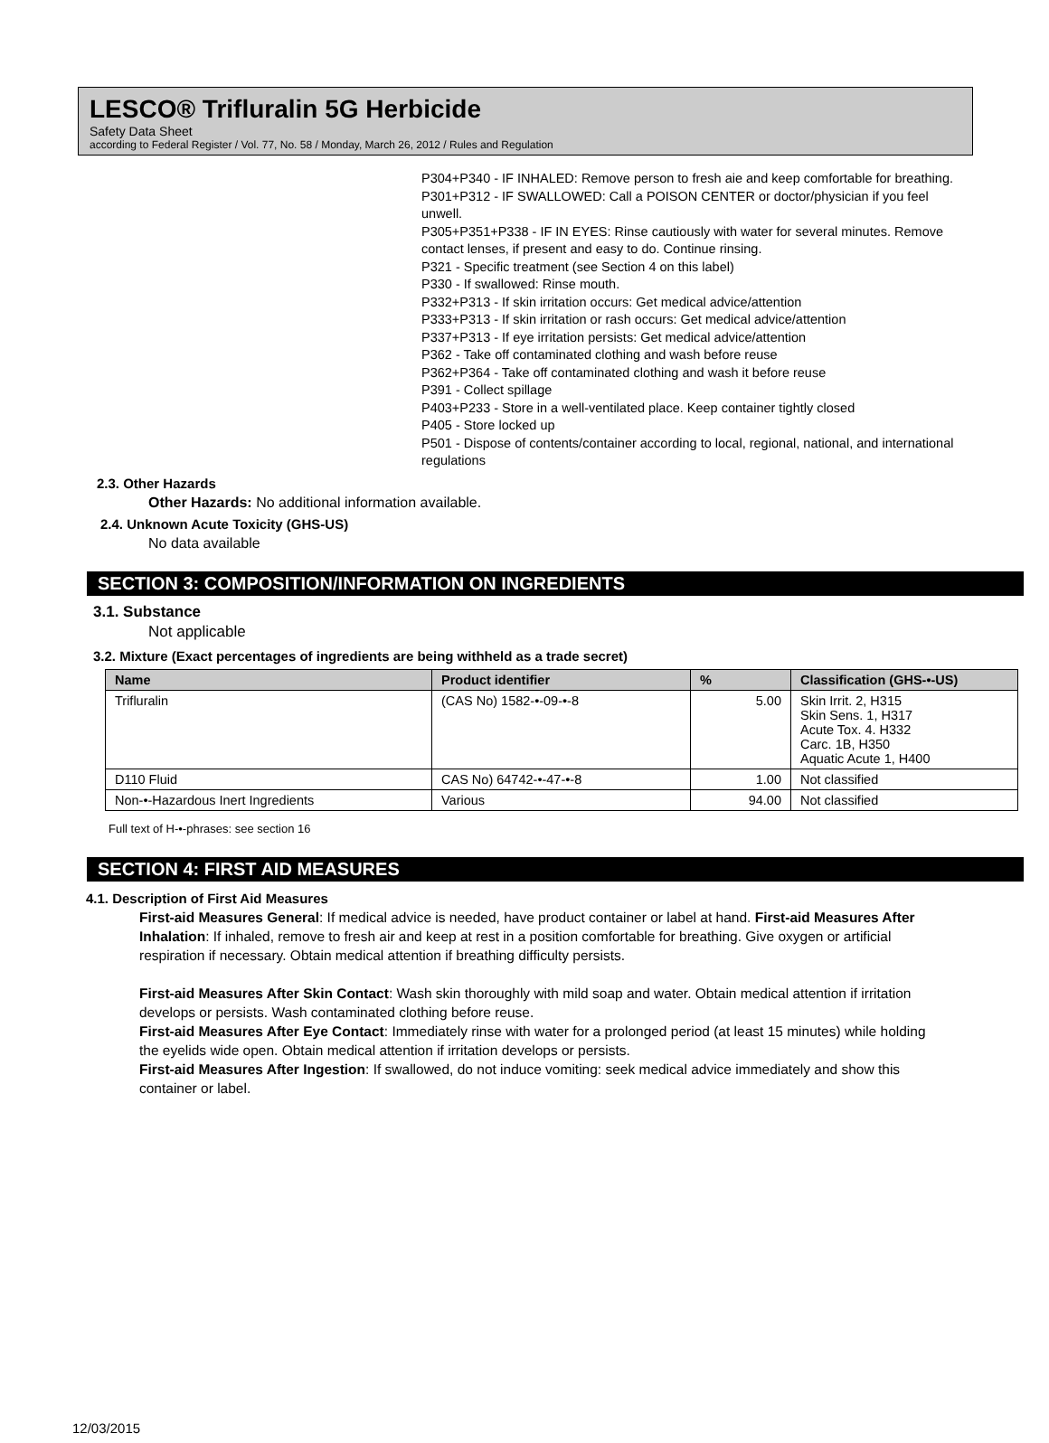LESCO® Trifluralin 5G Herbicide
Safety Data Sheet
according to Federal Register / Vol. 77, No. 58 / Monday, March 26, 2012 / Rules and Regulation
P304+P340 - IF INHALED: Remove person to fresh aie and keep comfortable for breathing.
P301+P312 - IF SWALLOWED: Call a POISON CENTER or doctor/physician if you feel unwell.
P305+P351+P338 - IF IN EYES: Rinse cautiously with water for several minutes. Remove contact lenses, if present and easy to do. Continue rinsing.
P321 - Specific treatment (see Section 4 on this label)
P330 - If swallowed: Rinse mouth.
P332+P313 - If skin irritation occurs: Get medical advice/attention
P333+P313 - If skin irritation or rash occurs: Get medical advice/attention
P337+P313 - If eye irritation persists: Get medical advice/attention
P362 - Take off contaminated clothing and wash before reuse
P362+P364 - Take off contaminated clothing and wash it before reuse
P391 - Collect spillage
P403+P233 - Store in a well-ventilated place. Keep container tightly closed
P405 - Store locked up
P501 - Dispose of contents/container according to local, regional, national, and international regulations
2.3. Other Hazards
Other Hazards: No additional information available.
2.4. Unknown Acute Toxicity (GHS-US)
No data available
SECTION 3: COMPOSITION/INFORMATION ON INGREDIENTS
3.1. Substance
Not applicable
3.2. Mixture (Exact percentages of ingredients are being withheld as a trade secret)
| Name | Product identifier | % | Classification (GHS-•-US) |
| --- | --- | --- | --- |
| Trifluralin | (CAS No) 1582-•-09-•-8 | 5.00 | Skin Irrit. 2, H315 Skin Sens. 1, H317 Acute Tox. 4. H332 Carc. 1B, H350 Aquatic Acute 1, H400 |
| D110 Fluid | CAS No) 64742-•-47-•-8 | 1.00 | Not classified |
| Non-•-Hazardous Inert Ingredients | Various | 94.00 | Not classified |
Full text of H-•-phrases: see section 16
SECTION 4: FIRST AID MEASURES
4.1. Description of First Aid Measures
First-aid Measures General: If medical advice is needed, have product container or label at hand. First-aid Measures After Inhalation: If inhaled, remove to fresh air and keep at rest in a position comfortable for breathing. Give oxygen or artificial respiration if necessary. Obtain medical attention if breathing difficulty persists.
First-aid Measures After Skin Contact: Wash skin thoroughly with mild soap and water. Obtain medical attention if irritation develops or persists. Wash contaminated clothing before reuse.
First-aid Measures After Eye Contact: Immediately rinse with water for a prolonged period (at least 15 minutes) while holding the eyelids wide open. Obtain medical attention if irritation develops or persists.
First-aid Measures After Ingestion: If swallowed, do not induce vomiting: seek medical advice immediately and show this container or label.
12/03/2015